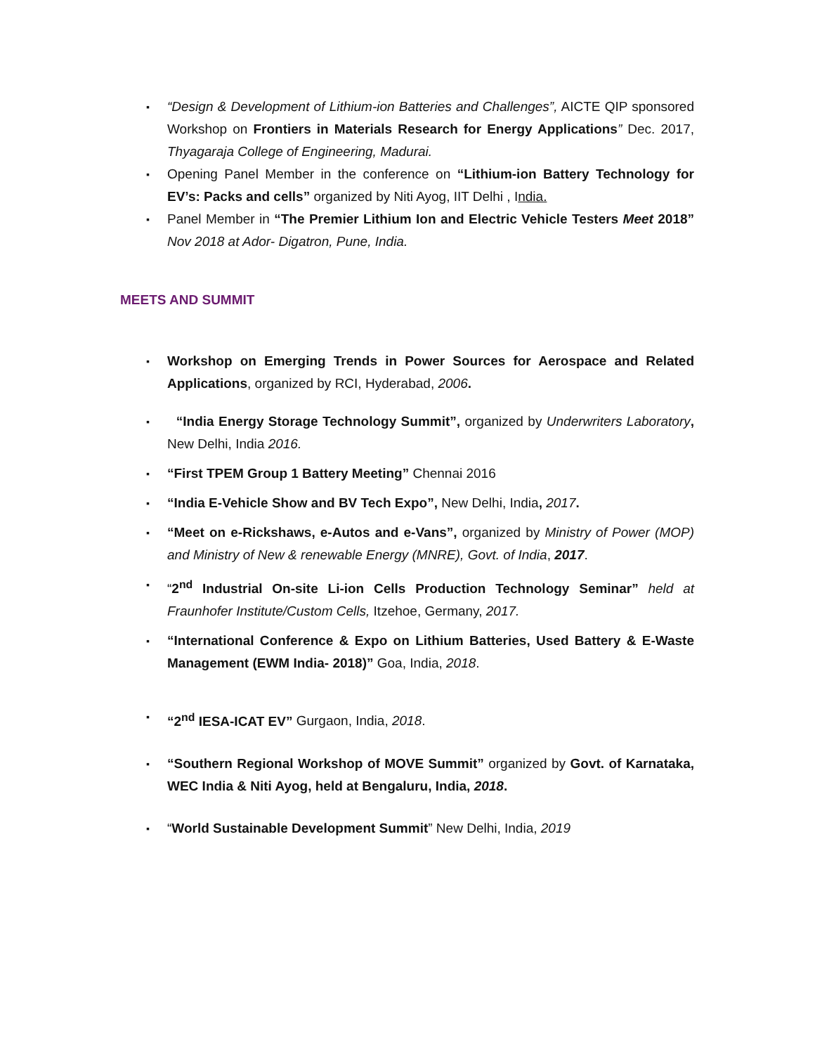▪ “Design & Development of Lithium-ion Batteries and Challenges”, AICTE QIP sponsored Workshop on Frontiers in Materials Research for Energy Applications” Dec. 2017, Thyagaraja College of Engineering, Madurai.
▪ Opening Panel Member in the conference on “Lithium-ion Battery Technology for EV’s: Packs and cells” organized by Niti Ayog, IIT Delhi , India.
▪ Panel Member in “The Premier Lithium Ion and Electric Vehicle Testers Meet 2018” Nov 2018 at Ador- Digatron, Pune, India.
MEETS AND SUMMIT
▪ Workshop on Emerging Trends in Power Sources for Aerospace and Related Applications, organized by RCI, Hyderabad, 2006.
▪ “India Energy Storage Technology Summit”, organized by Underwriters Laboratory, New Delhi, India 2016.
▪ “First TPEM Group 1 Battery Meeting” Chennai 2016
▪ “India E-Vehicle Show and BV Tech Expo”, New Delhi, India, 2017.
▪ “Meet on e-Rickshaws, e-Autos and e-Vans”, organized by Ministry of Power (MOP) and Ministry of New & renewable Energy (MNRE), Govt. of India, 2017.
▪ “2<sup>nd</sup> Industrial On-site Li-ion Cells Production Technology Seminar” held at Fraunhofer Institute/Custom Cells, Itzehoe, Germany, 2017.
▪ “International Conference & Expo on Lithium Batteries, Used Battery & E-Waste Management (EWM India- 2018)” Goa, India, 2018.
▪ “2<sup>nd</sup> IESA-ICAT EV” Gurgaon, India, 2018.
▪ “Southern Regional Workshop of MOVE Summit” organized by Govt. of Karnataka, WEC India & Niti Ayog, held at Bengaluru, India, 2018.
▪ “World Sustainable Development Summit” New Delhi, India, 2019